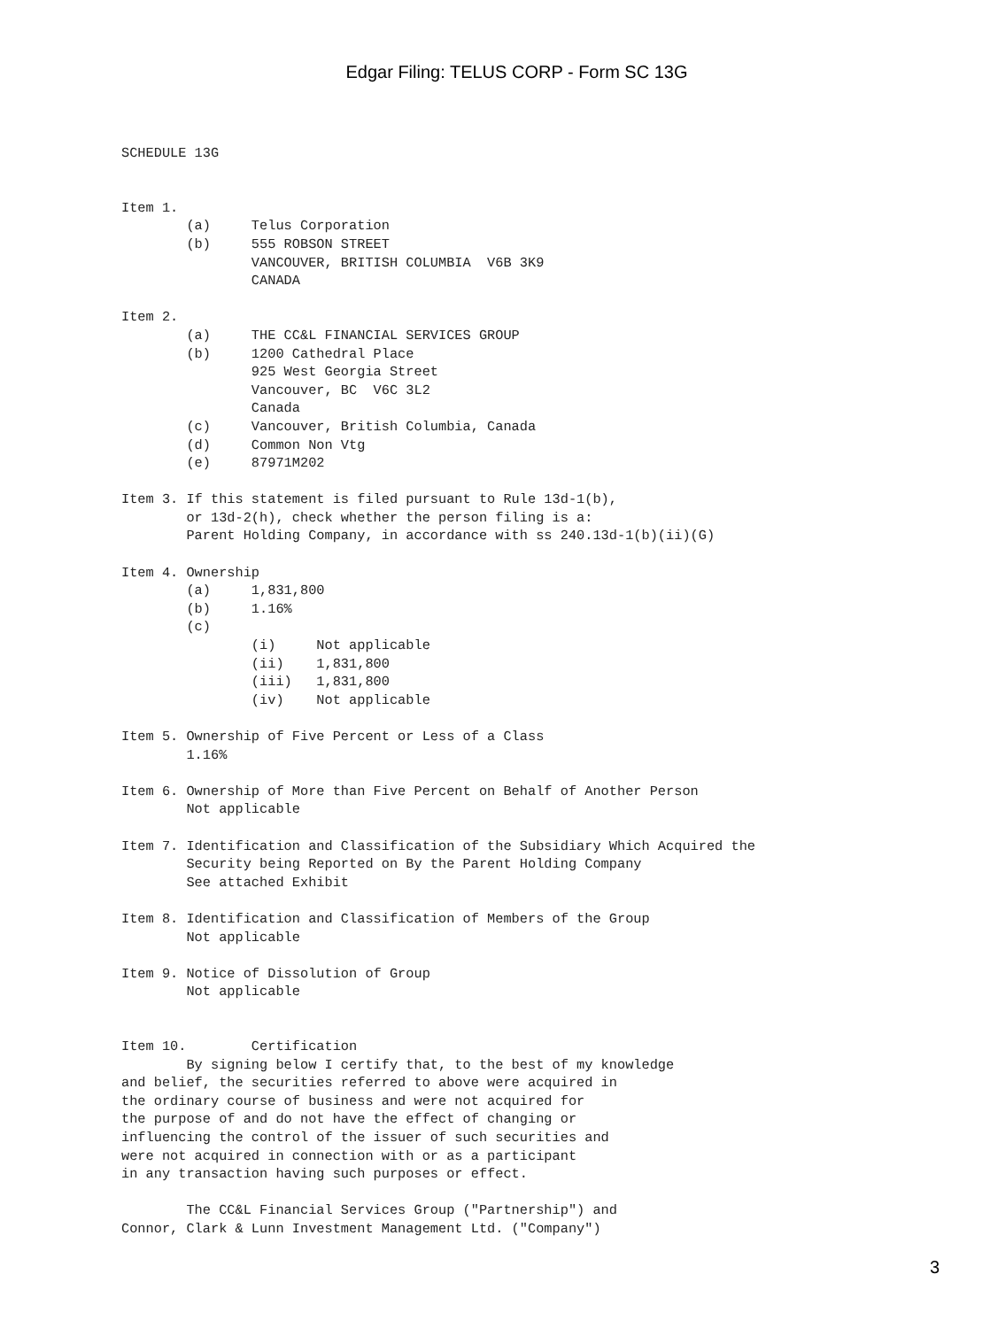Edgar Filing: TELUS CORP - Form SC 13G
SCHEDULE 13G


Item 1.
        (a)     Telus Corporation
        (b)     555 ROBSON STREET
                VANCOUVER, BRITISH COLUMBIA  V6B 3K9
                CANADA

Item 2.
        (a)     THE CC&L FINANCIAL SERVICES GROUP
        (b)     1200 Cathedral Place
                925 West Georgia Street
                Vancouver, BC  V6C 3L2
                Canada
        (c)     Vancouver, British Columbia, Canada
        (d)     Common Non Vtg
        (e)     87971M202

Item 3. If this statement is filed pursuant to Rule 13d-1(b),
        or 13d-2(h), check whether the person filing is a:
        Parent Holding Company, in accordance with ss 240.13d-1(b)(ii)(G)

Item 4. Ownership
        (a)     1,831,800
        (b)     1.16%
        (c)
                (i)     Not applicable
                (ii)    1,831,800
                (iii)   1,831,800
                (iv)    Not applicable

Item 5. Ownership of Five Percent or Less of a Class
        1.16%

Item 6. Ownership of More than Five Percent on Behalf of Another Person
        Not applicable

Item 7. Identification and Classification of the Subsidiary Which Acquired the
        Security being Reported on By the Parent Holding Company
        See attached Exhibit

Item 8. Identification and Classification of Members of the Group
        Not applicable

Item 9. Notice of Dissolution of Group
        Not applicable


Item 10.        Certification
        By signing below I certify that, to the best of my knowledge
and belief, the securities referred to above were acquired in
the ordinary course of business and were not acquired for
the purpose of and do not have the effect of changing or
influencing the control of the issuer of such securities and
were not acquired in connection with or as a participant
in any transaction having such purposes or effect.

        The CC&L Financial Services Group ("Partnership") and
Connor, Clark & Lunn Investment Management Ltd. ("Company")
3